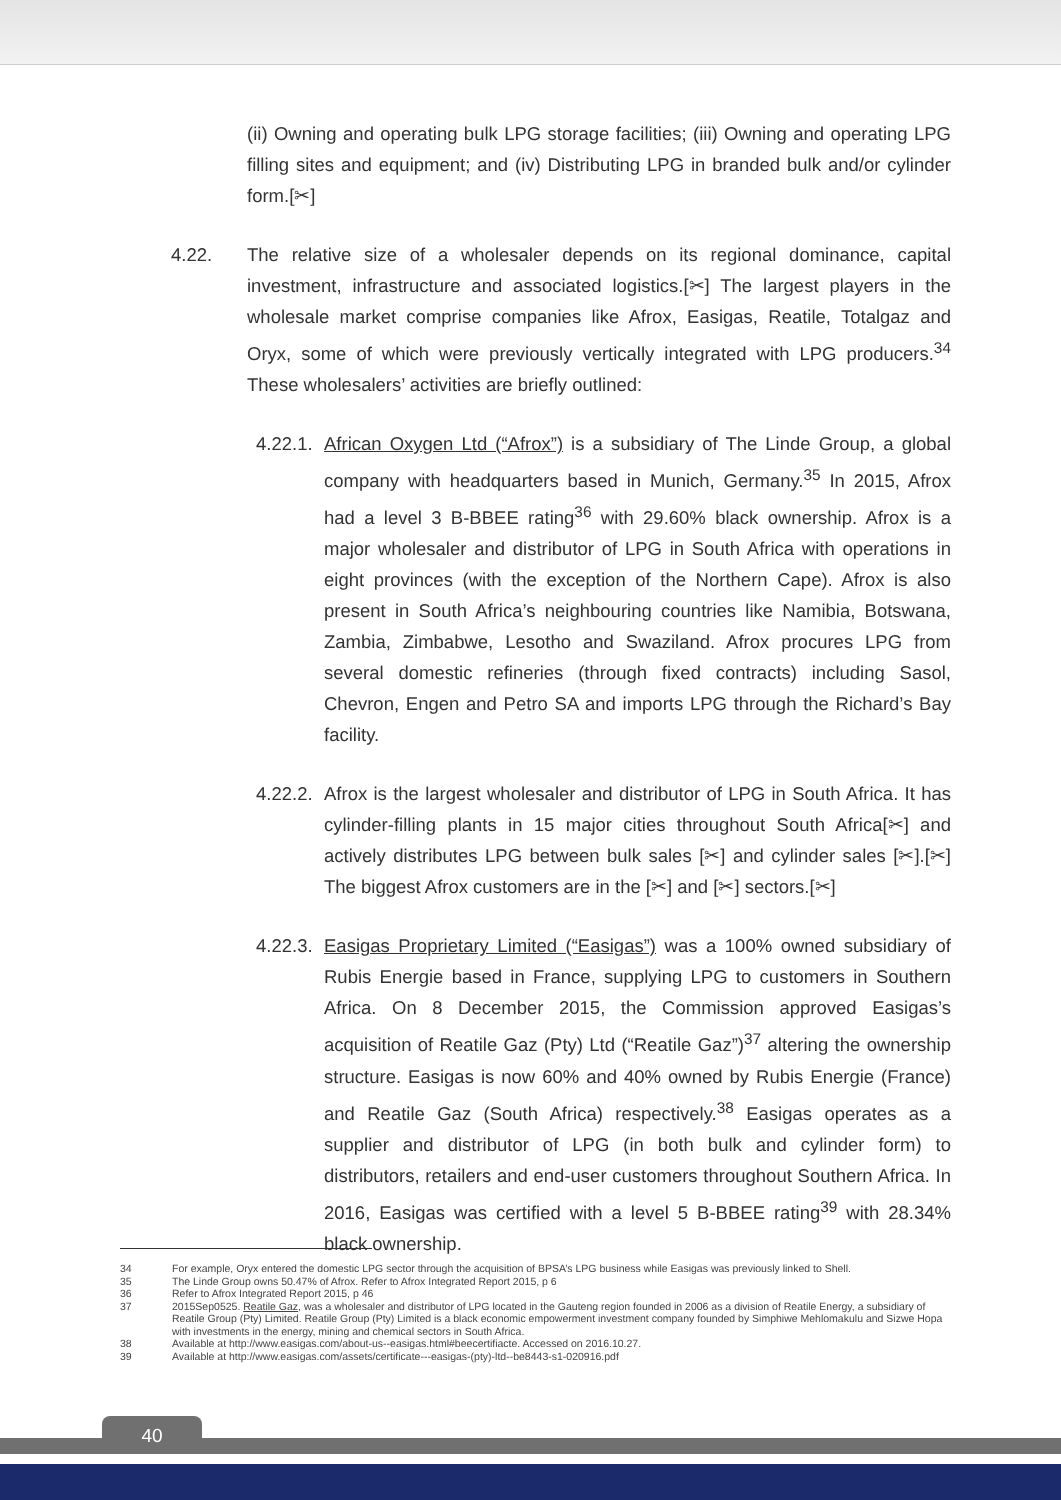(ii) Owning and operating bulk LPG storage facilities; (iii) Owning and operating LPG filling sites and equipment; and (iv) Distributing LPG in branded bulk and/or cylinder form.[✂]
4.22. The relative size of a wholesaler depends on its regional dominance, capital investment, infrastructure and associated logistics.[✂] The largest players in the wholesale market comprise companies like Afrox, Easigas, Reatile, Totalgaz and Oryx, some of which were previously vertically integrated with LPG producers.<sup>34</sup> These wholesalers’ activities are briefly outlined:
4.22.1.
African Oxygen Ltd (“Afrox”) is a subsidiary of The Linde Group, a global company with headquarters based in Munich, Germany.<sup>35</sup> In 2015, Afrox had a level 3 B-BBEE rating<sup>36</sup> with 29.60% black ownership. Afrox is a major wholesaler and distributor of LPG in South Africa with operations in eight provinces (with the exception of the Northern Cape). Afrox is also present in South Africa’s neighbouring countries like Namibia, Botswana, Zambia, Zimbabwe, Lesotho and Swaziland. Afrox procures LPG from several domestic refineries (through fixed contracts) including Sasol, Chevron, Engen and Petro SA and imports LPG through the Richard’s Bay facility.
4.22.2.
Afrox is the largest wholesaler and distributor of LPG in South Africa. It has cylinder-filling plants in 15 major cities throughout South Africa[✂] and actively distributes LPG between bulk sales [✂] and cylinder sales [✂].[✂] The biggest Afrox customers are in the [✂] and [✂] sectors.[✂]
4.22.3.
Easigas Proprietary Limited (“Easigas”) was a 100% owned subsidiary of Rubis Energie based in France, supplying LPG to customers in Southern Africa. On 8 December 2015, the Commission approved Easigas’s acquisition of Reatile Gaz (Pty) Ltd (“Reatile Gaz”)<sup>37</sup> altering the ownership structure. Easigas is now 60% and 40% owned by Rubis Energie (France) and Reatile Gaz (South Africa) respectively.<sup>38</sup> Easigas operates as a supplier and distributor of LPG (in both bulk and cylinder form) to distributors, retailers and end-user customers throughout Southern Africa. In 2016, Easigas was certified with a level 5 B-BBEE rating<sup>39</sup> with 28.34% black ownership.
34 For example, Oryx entered the domestic LPG sector through the acquisition of BPSA’s LPG business while Easigas was previously linked to Shell.
35 The Linde Group owns 50.47% of Afrox. Refer to Afrox Integrated Report 2015, p 6
36 Refer to Afrox Integrated Report 2015, p 46
37 2015Sep0525. Reatile Gaz, was a wholesaler and distributor of LPG located in the Gauteng region founded in 2006 as a division of Reatile Energy, a subsidiary of Reatile Group (Pty) Limited. Reatile Group (Pty) Limited is a black economic empowerment investment company founded by Simphiwe Mehlomakulu and Sizwe Hopa with investments in the energy, mining and chemical sectors in South Africa.
38 Available at http://www.easigas.com/about-us--easigas.html#beecertifiacte. Accessed on 2016.10.27.
39 Available at http://www.easigas.com/assets/certificate---easigas-(pty)-ltd--be8443-s1-020916.pdf
40